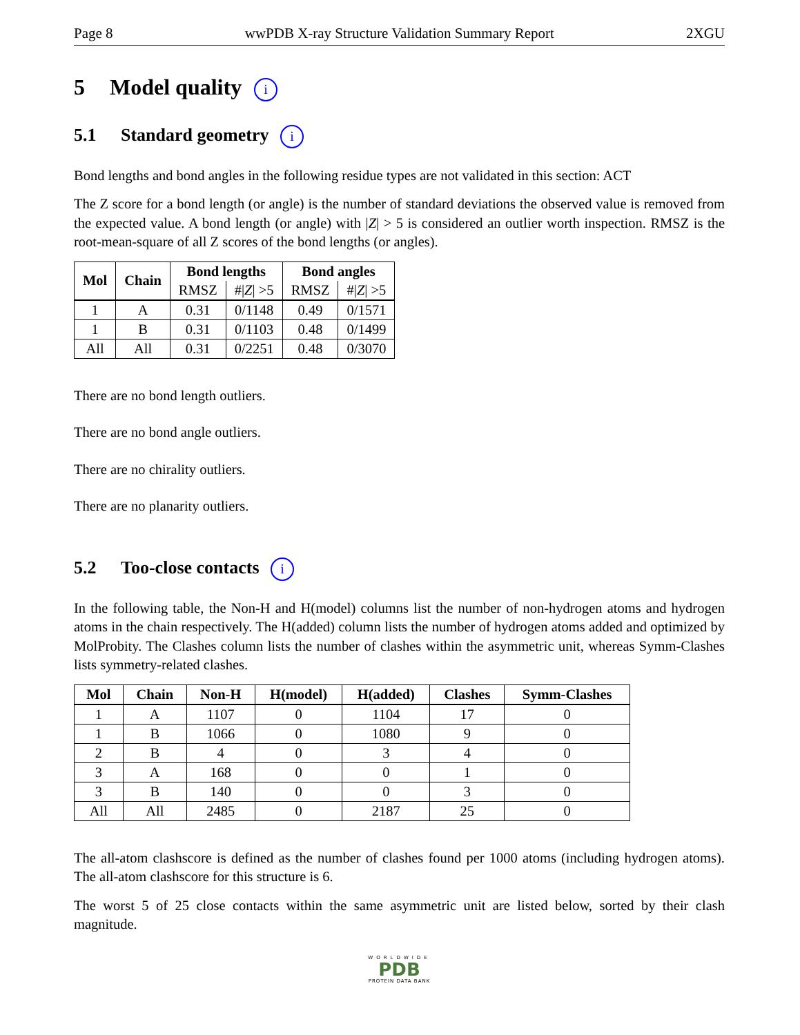Page 8 wwPDB X-ray Structure Validation Summary Report 2XGU
5 Model quality i
5.1 Standard geometry i
Bond lengths and bond angles in the following residue types are not validated in this section: ACT
The Z score for a bond length (or angle) is the number of standard deviations the observed value is removed from the expected value. A bond length (or angle) with |Z| > 5 is considered an outlier worth inspection. RMSZ is the root-mean-square of all Z scores of the bond lengths (or angles).
| Mol | Chain | Bond lengths | | Bond angles | |
| --- | --- | --- | --- | --- | --- |
| | | RMSZ | #/ Z / >5 | RMSZ | #/ Z / >5 |
| 1 | A | 0.31 | 0/1148 | 0.49 | 0/1571 |
| 1 | B | 0.31 | 0/1103 | 0.48 | 0/1499 |
| All | All | 0.31 | 0/2251 | 0.48 | 0/3070 |
There are no bond length outliers.
There are no bond angle outliers.
There are no chirality outliers.
There are no planarity outliers.
5.2 Too-close contacts i
In the following table, the Non-H and H(model) columns list the number of non-hydrogen atoms and hydrogen atoms in the chain respectively. The H(added) column lists the number of hydrogen atoms added and optimized by MolProbity. The Clashes column lists the number of clashes within the asymmetric unit, whereas Symm-Clashes lists symmetry-related clashes.
| Mol | Chain | Non-H | H(model) | H(added) | Clashes | Symm-Clashes |
| --- | --- | --- | --- | --- | --- | --- |
| 1 | A | 1107 | 0 | 1104 | 17 | 0 |
| 1 | B | 1066 | 0 | 1080 | 9 | 0 |
| 2 | B | 4 | 0 | 3 | 4 | 0 |
| 3 | A | 168 | 0 | 0 | 1 | 0 |
| 3 | B | 140 | 0 | 0 | 3 | 0 |
| All | All | 2485 | 0 | 2187 | 25 | 0 |
The all-atom clashscore is defined as the number of clashes found per 1000 atoms (including hydrogen atoms). The all-atom clashscore for this structure is 6.
The worst 5 of 25 close contacts within the same asymmetric unit are listed below, sorted by their clash magnitude.
WORLDWIDE
PDB
PROTEIN DATA BANK